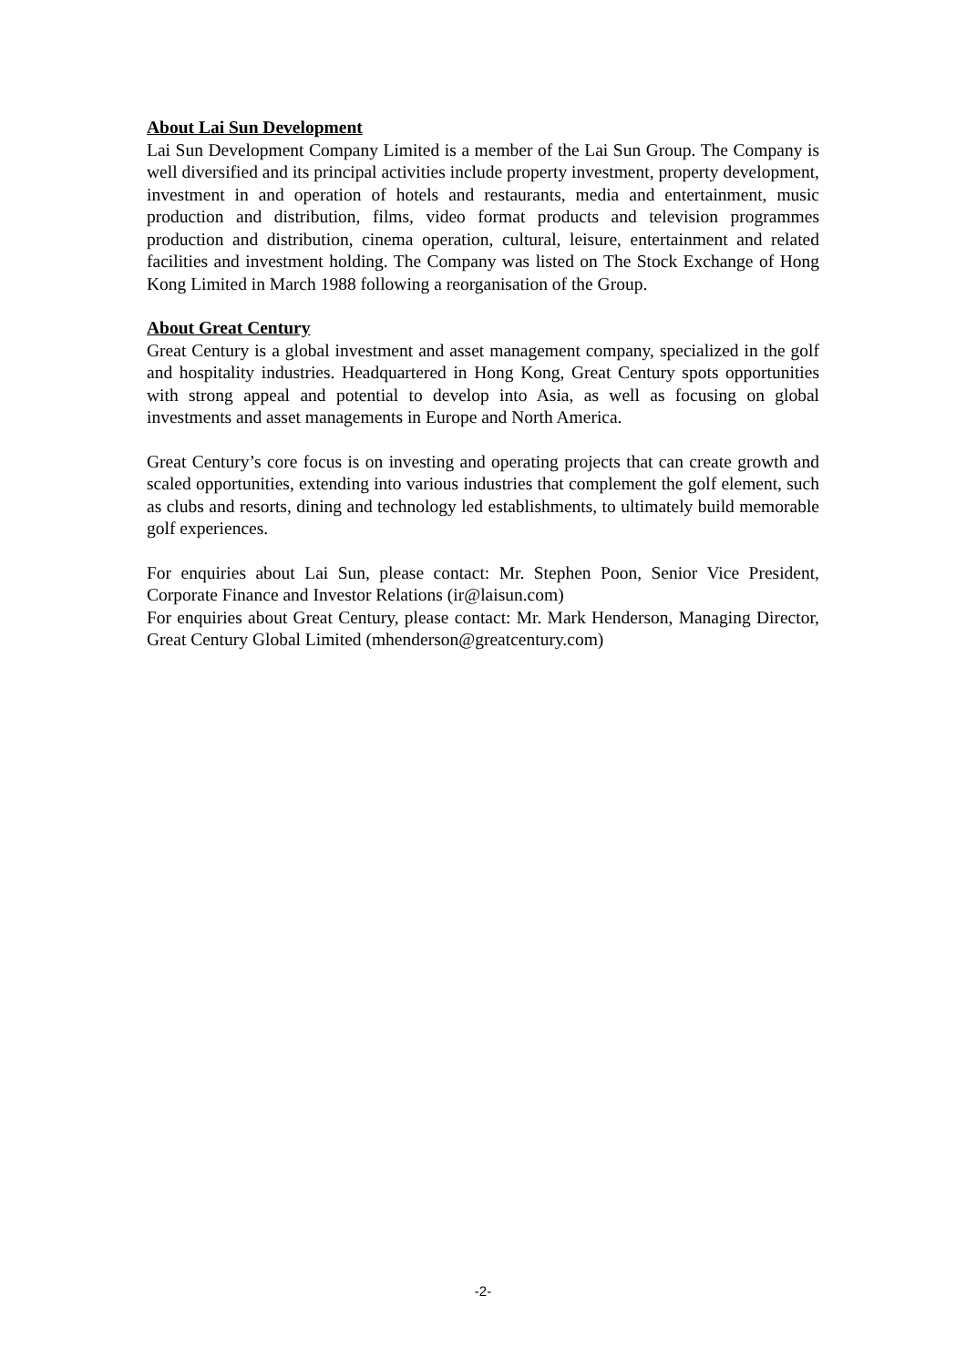About Lai Sun Development
Lai Sun Development Company Limited is a member of the Lai Sun Group. The Company is well diversified and its principal activities include property investment, property development, investment in and operation of hotels and restaurants, media and entertainment, music production and distribution, films, video format products and television programmes production and distribution, cinema operation, cultural, leisure, entertainment and related facilities and investment holding. The Company was listed on The Stock Exchange of Hong Kong Limited in March 1988 following a reorganisation of the Group.
About Great Century
Great Century is a global investment and asset management company, specialized in the golf and hospitality industries. Headquartered in Hong Kong, Great Century spots opportunities with strong appeal and potential to develop into Asia, as well as focusing on global investments and asset managements in Europe and North America.
Great Century’s core focus is on investing and operating projects that can create growth and scaled opportunities, extending into various industries that complement the golf element, such as clubs and resorts, dining and technology led establishments, to ultimately build memorable golf experiences.
For enquiries about Lai Sun, please contact: Mr. Stephen Poon, Senior Vice President, Corporate Finance and Investor Relations (ir@laisun.com)
For enquiries about Great Century, please contact: Mr. Mark Henderson, Managing Director, Great Century Global Limited (mhenderson@greatcentury.com)
-2-